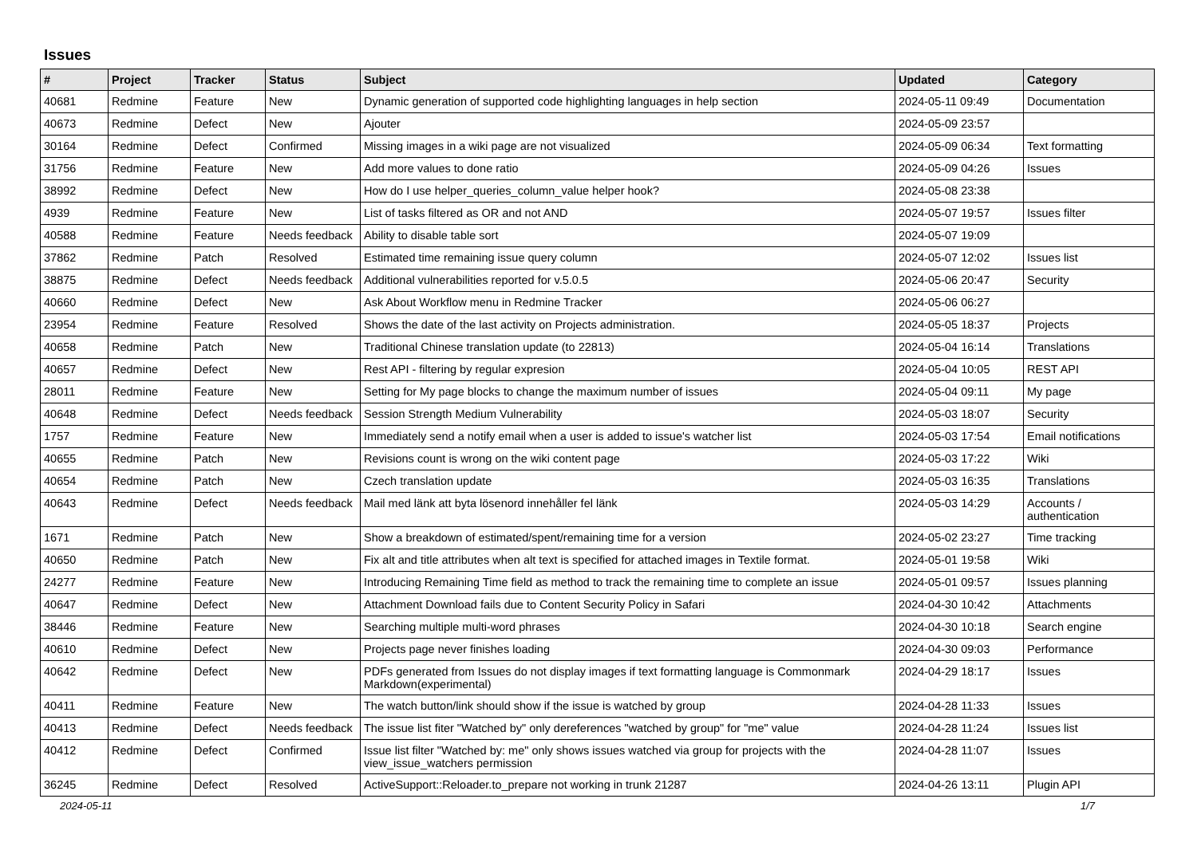Issues
| # | Project | Tracker | Status | Subject | Updated | Category |
| --- | --- | --- | --- | --- | --- | --- |
| 40681 | Redmine | Feature | New | Dynamic generation of supported code highlighting languages in help section | 2024-05-11 09:49 | Documentation |
| 40673 | Redmine | Defect | New | Ajouter | 2024-05-09 23:57 | |
| 30164 | Redmine | Defect | Confirmed | Missing images in a wiki page are not visualized | 2024-05-09 06:34 | Text formatting |
| 31756 | Redmine | Feature | New | Add more values to done ratio | 2024-05-09 04:26 | Issues |
| 38992 | Redmine | Defect | New | How do I use helper_queries_column_value helper hook? | 2024-05-08 23:38 | |
| 4939 | Redmine | Feature | New | List of tasks filtered as OR and not AND | 2024-05-07 19:57 | Issues filter |
| 40588 | Redmine | Feature | Needs feedback | Ability to disable table sort | 2024-05-07 19:09 | |
| 37862 | Redmine | Patch | Resolved | Estimated time remaining issue query column | 2024-05-07 12:02 | Issues list |
| 38875 | Redmine | Defect | Needs feedback | Additional vulnerabilities reported for v.5.0.5 | 2024-05-06 20:47 | Security |
| 40660 | Redmine | Defect | New | Ask About Workflow menu in Redmine Tracker | 2024-05-06 06:27 | |
| 23954 | Redmine | Feature | Resolved | Shows the date of the last activity on Projects administration. | 2024-05-05 18:37 | Projects |
| 40658 | Redmine | Patch | New | Traditional Chinese translation update (to 22813) | 2024-05-04 16:14 | Translations |
| 40657 | Redmine | Defect | New | Rest API - filtering by regular expresion | 2024-05-04 10:05 | REST API |
| 28011 | Redmine | Feature | New | Setting for My page blocks to change the maximum number of issues | 2024-05-04 09:11 | My page |
| 40648 | Redmine | Defect | Needs feedback | Session Strength Medium Vulnerability | 2024-05-03 18:07 | Security |
| 1757 | Redmine | Feature | New | Immediately send a notify email when a user is added to issue's watcher list | 2024-05-03 17:54 | Email notifications |
| 40655 | Redmine | Patch | New | Revisions count is wrong on the wiki content page | 2024-05-03 17:22 | Wiki |
| 40654 | Redmine | Patch | New | Czech translation update | 2024-05-03 16:35 | Translations |
| 40643 | Redmine | Defect | Needs feedback | Mail med länk att byta lösenord innehåller fel länk | 2024-05-03 14:29 | Accounts / authentication |
| 1671 | Redmine | Patch | New | Show a breakdown of estimated/spent/remaining time for a version | 2024-05-02 23:27 | Time tracking |
| 40650 | Redmine | Patch | New | Fix alt and title attributes when alt text is specified for attached images in Textile format. | 2024-05-01 19:58 | Wiki |
| 24277 | Redmine | Feature | New | Introducing Remaining Time field as method to track the remaining time to complete an issue | 2024-05-01 09:57 | Issues planning |
| 40647 | Redmine | Defect | New | Attachment Download fails due to Content Security Policy in Safari | 2024-04-30 10:42 | Attachments |
| 38446 | Redmine | Feature | New | Searching multiple multi-word phrases | 2024-04-30 10:18 | Search engine |
| 40610 | Redmine | Defect | New | Projects page never finishes loading | 2024-04-30 09:03 | Performance |
| 40642 | Redmine | Defect | New | PDFs generated from Issues do not display images if text formatting language is Commonmark Markdown(experimental) | 2024-04-29 18:17 | Issues |
| 40411 | Redmine | Feature | New | The watch button/link should show if the issue is watched by group | 2024-04-28 11:33 | Issues |
| 40413 | Redmine | Defect | Needs feedback | The issue list fiter "Watched by" only dereferences "watched by group" for "me" value | 2024-04-28 11:24 | Issues list |
| 40412 | Redmine | Defect | Confirmed | Issue list filter "Watched by: me" only shows issues watched via group for projects with the view_issue_watchers permission | 2024-04-28 11:07 | Issues |
| 36245 | Redmine | Defect | Resolved | ActiveSupport::Reloader.to_prepare not working in trunk 21287 | 2024-04-26 13:11 | Plugin API |
2024-05-11 1/7